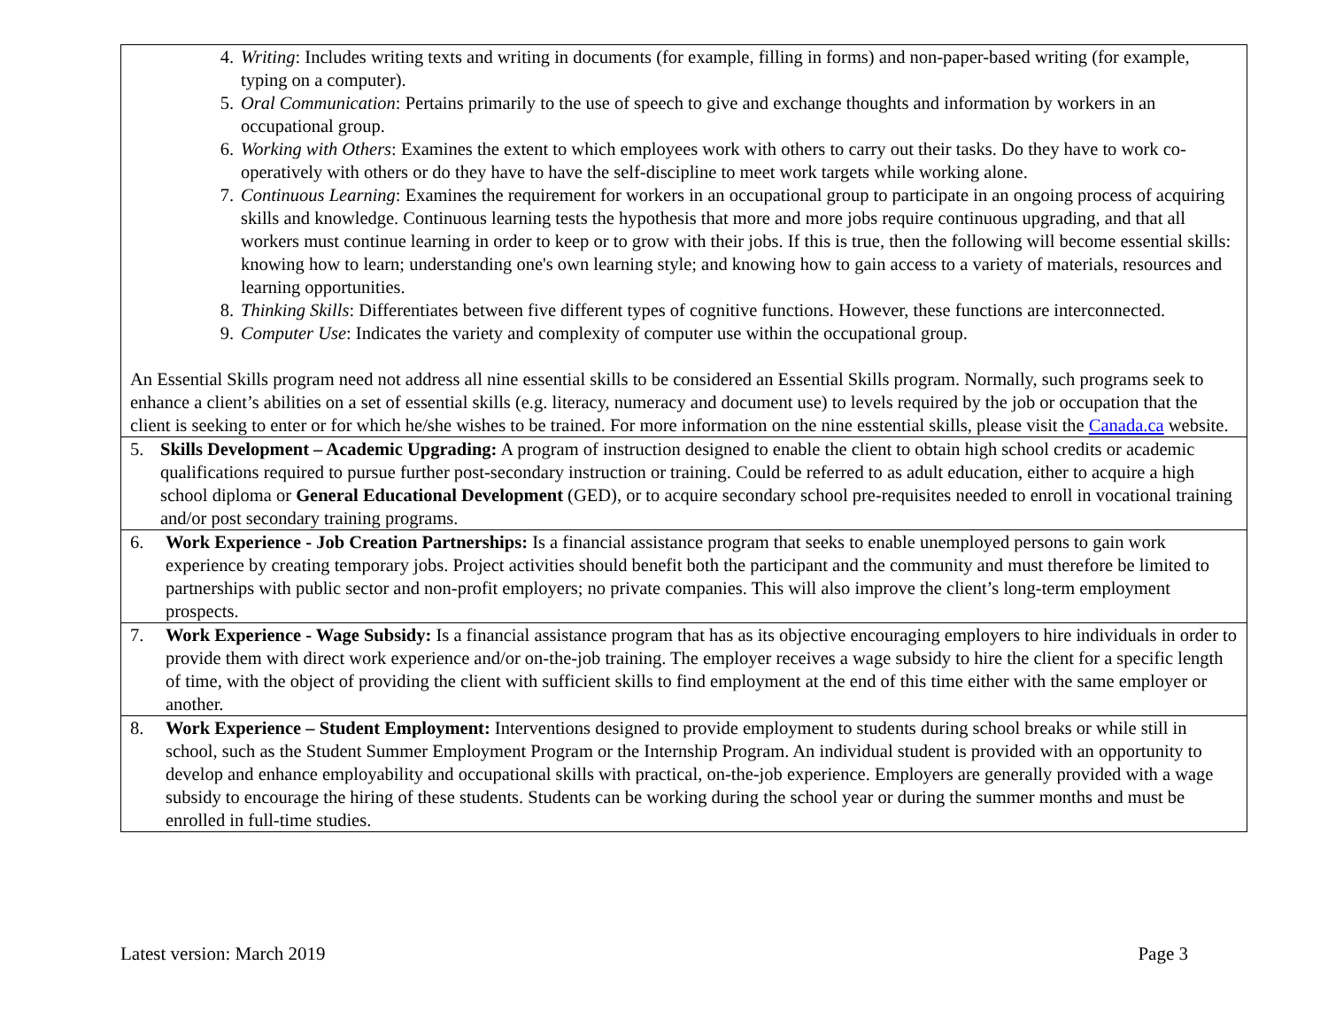| 4. Writing : Includes writing texts and writing in documents (for example, filling in forms) and non-paper-based writing (for example, typing on a computer). 5. Oral Communication : Pertains primarily to the use of speech to give and exchange thoughts and information by workers in an occupational group. 6. Working with Others : Examines the extent to which employees work with others to carry out their tasks. Do they have to work co-operatively with others or do they have to have the self-discipline to meet work targets while working alone. 7. Continuous Learning : Examines the requirement for workers in an occupational group to participate in an ongoing process of acquiring skills and knowledge. Continuous learning tests the hypothesis that more and more jobs require continuous upgrading, and that all workers must continue learning in order to keep or to grow with their jobs. If this is true, then the following will become essential skills: knowing how to learn; understanding one's own learning style; and knowing how to gain access to a variety of materials, resources and learning opportunities. 8. Thinking Skills : Differentiates between five different types of cognitive functions. However, these functions are interconnected. 9. Computer Use : Indicates the variety and complexity of computer use within the occupational group. An Essential Skills program need not address all nine essential skills to be considered an Essential Skills program. Normally, such programs seek to enhance a client’s abilities on a set of essential skills (e.g. literacy, numeracy and document use) to levels required by the job or occupation that the client is seeking to enter or for which he/she wishes to be trained. For more information on the nine esstential skills, please visit the Canada.ca website. |
| 5. Skills Development – Academic Upgrading: A program of instruction designed to enable the client to obtain high school credits or academic qualifications required to pursue further post-secondary instruction or training. Could be referred to as adult education, either to acquire a high school diploma or General Educational Development (GED), or to acquire secondary school pre-requisites needed to enroll in vocational training and/or post secondary training programs. |
| 6. Work Experience - Job Creation Partnerships: Is a financial assistance program that seeks to enable unemployed persons to gain work experience by creating temporary jobs. Project activities should benefit both the participant and the community and must therefore be limited to partnerships with public sector and non-profit employers; no private companies. This will also improve the client’s long-term employment prospects. |
| 7. Work Experience - Wage Subsidy: Is a financial assistance program that has as its objective encouraging employers to hire individuals in order to provide them with direct work experience and/or on-the-job training. The employer receives a wage subsidy to hire the client for a specific length of time, with the object of providing the client with sufficient skills to find employment at the end of this time either with the same employer or another. |
| 8. Work Experience – Student Employment: Interventions designed to provide employment to students during school breaks or while still in school, such as the Student Summer Employment Program or the Internship Program. An individual student is provided with an opportunity to develop and enhance employability and occupational skills with practical, on-the-job experience. Employers are generally provided with a wage subsidy to encourage the hiring of these students. Students can be working during the school year or during the summer months and must be enrolled in full-time studies. |
Latest version: March 2019 Page 3